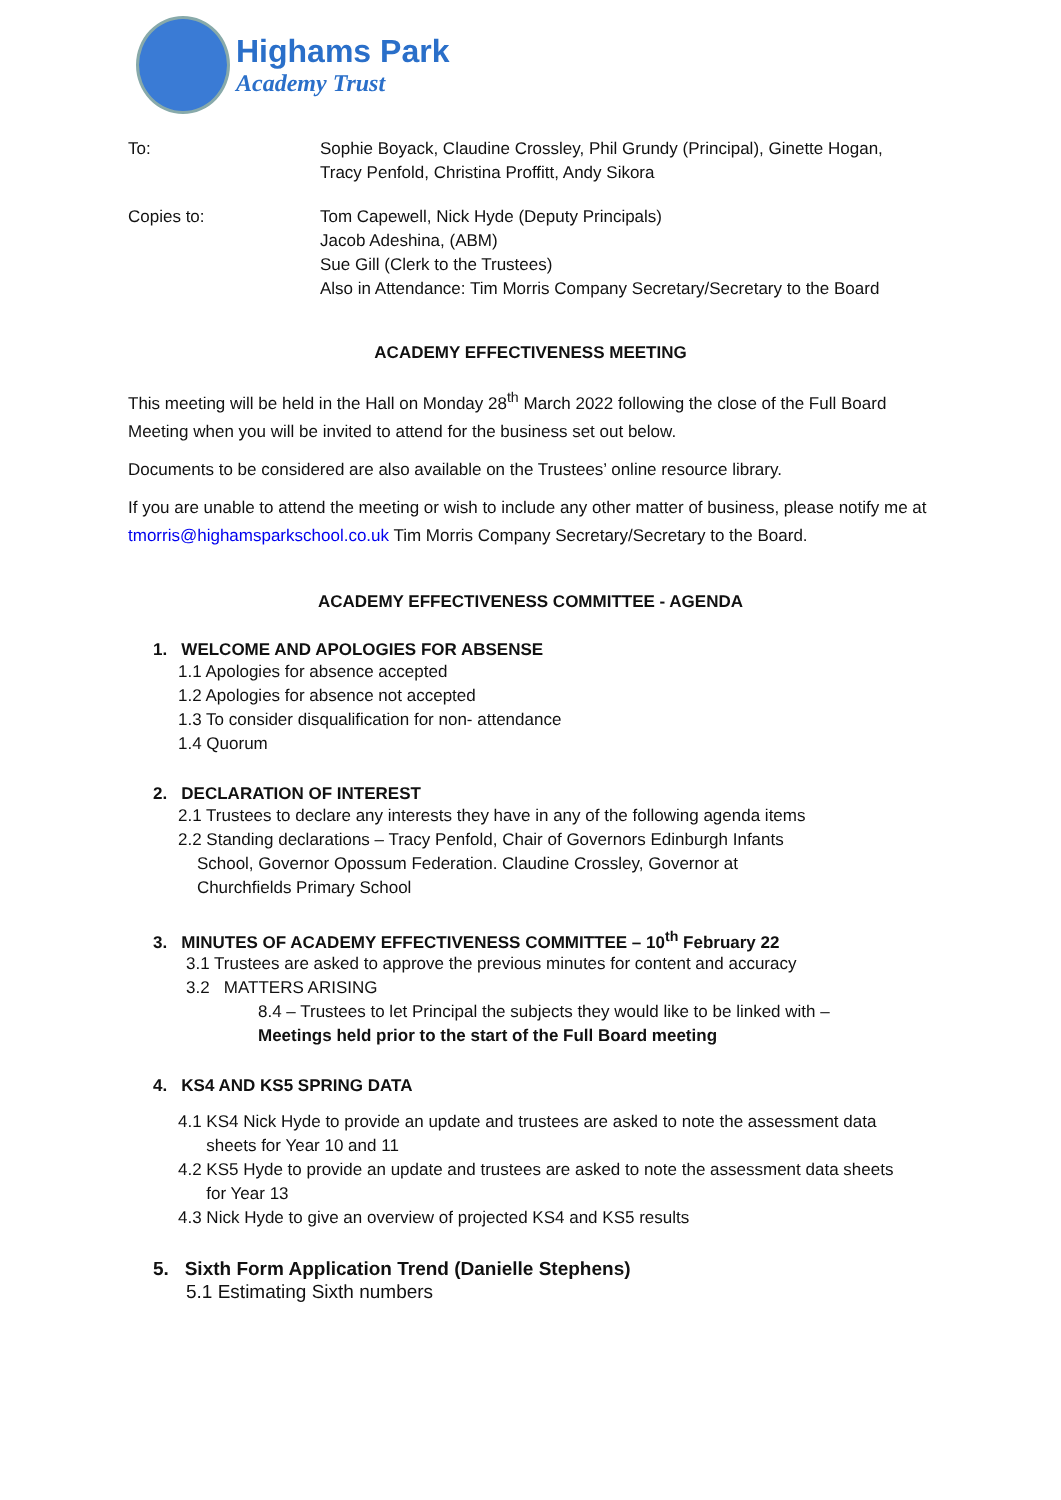Highams Park
Academy Trust
To: Sophie Boyack, Claudine Crossley, Phil Grundy (Principal), Ginette Hogan,
Tracy Penfold, Christina Proffitt, Andy Sikora
Copies to: Tom Capewell, Nick Hyde (Deputy Principals)
Jacob Adeshina, (ABM)
Sue Gill (Clerk to the Trustees)
Also in Attendance: Tim Morris Company Secretary/Secretary to the Board
ACADEMY EFFECTIVENESS MEETING
This meeting will be held in the Hall on Monday 28<sup>th</sup> March 2022 following the close of the Full Board Meeting when you will be invited to attend for the business set out below.
Documents to be considered are also available on the Trustees’ online resource library.
If you are unable to attend the meeting or wish to include any other matter of business, please notify me at tmorris@highamsparkschool.co.uk Tim Morris Company Secretary/Secretary to the Board.
ACADEMY EFFECTIVENESS COMMITTEE - AGENDA
1. WELCOME AND APOLOGIES FOR ABSENSE
1.1 Apologies for absence accepted
1.2 Apologies for absence not accepted
1.3 To consider disqualification for non- attendance
1.4 Quorum
2. DECLARATION OF INTEREST
2.1 Trustees to declare any interests they have in any of the following agenda items
2.2 Standing declarations – Tracy Penfold, Chair of Governors Edinburgh Infants
School, Governor Opossum Federation. Claudine Crossley, Governor at
Churchfields Primary School
3. MINUTES OF ACADEMY EFFECTIVENESS COMMITTEE – 10<sup>th</sup> February 22
3.1 Trustees are asked to approve the previous minutes for content and accuracy
3.2 MATTERS ARISING
8.4 – Trustees to let Principal the subjects they would like to be linked with –
Meetings held prior to the start of the Full Board meeting
4. KS4 AND KS5 SPRING DATA
4.1 KS4 Nick Hyde to provide an update and trustees are asked to note the assessment data
sheets for Year 10 and 11
4.2 KS5 Hyde to provide an update and trustees are asked to note the assessment data sheets
for Year 13
4.3 Nick Hyde to give an overview of projected KS4 and KS5 results
5. Sixth Form Application Trend (Danielle Stephens)
5.1 Estimating Sixth numbers